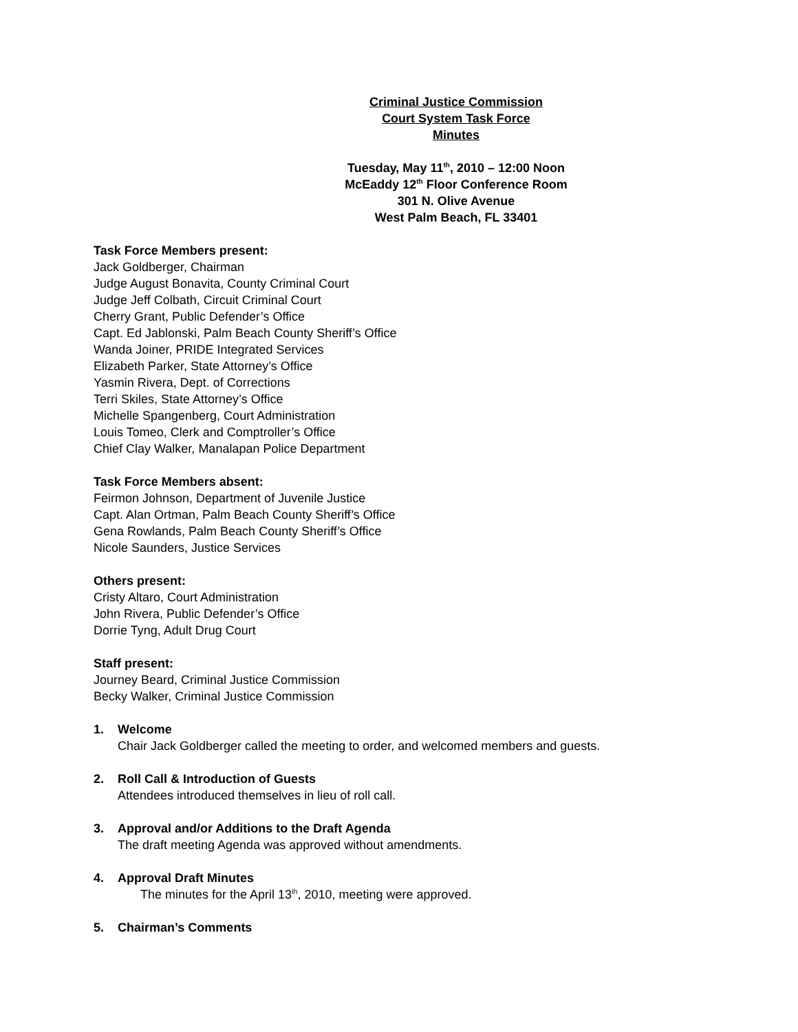Criminal Justice Commission
Court System Task Force
Minutes
Tuesday, May 11<sup>th</sup>, 2010 – 12:00 Noon
McEaddy 12<sup>th</sup> Floor Conference Room
301 N. Olive Avenue
West Palm Beach, FL 33401
Task Force Members present:
Jack Goldberger, Chairman
Judge August Bonavita, County Criminal Court
Judge Jeff Colbath, Circuit Criminal Court
Cherry Grant, Public Defender’s Office
Capt. Ed Jablonski, Palm Beach County Sheriff’s Office
Wanda Joiner, PRIDE Integrated Services
Elizabeth Parker, State Attorney’s Office
Yasmin Rivera, Dept. of Corrections
Terri Skiles, State Attorney’s Office
Michelle Spangenberg, Court Administration
Louis Tomeo, Clerk and Comptroller’s Office
Chief Clay Walker, Manalapan Police Department
Task Force Members absent:
Feirmon Johnson, Department of Juvenile Justice
Capt. Alan Ortman, Palm Beach County Sheriff’s Office
Gena Rowlands, Palm Beach County Sheriff’s Office
Nicole Saunders, Justice Services
Others present:
Cristy Altaro, Court Administration
John Rivera, Public Defender’s Office
Dorrie Tyng, Adult Drug Court
Staff present:
Journey Beard, Criminal Justice Commission
Becky Walker, Criminal Justice Commission
1. Welcome
Chair Jack Goldberger called the meeting to order, and welcomed members and guests.
2. Roll Call & Introduction of Guests
Attendees introduced themselves in lieu of roll call.
3. Approval and/or Additions to the Draft Agenda
The draft meeting Agenda was approved without amendments.
4. Approval Draft Minutes
The minutes for the April 13<sup>th</sup>, 2010, meeting were approved.
5. Chairman’s Comments